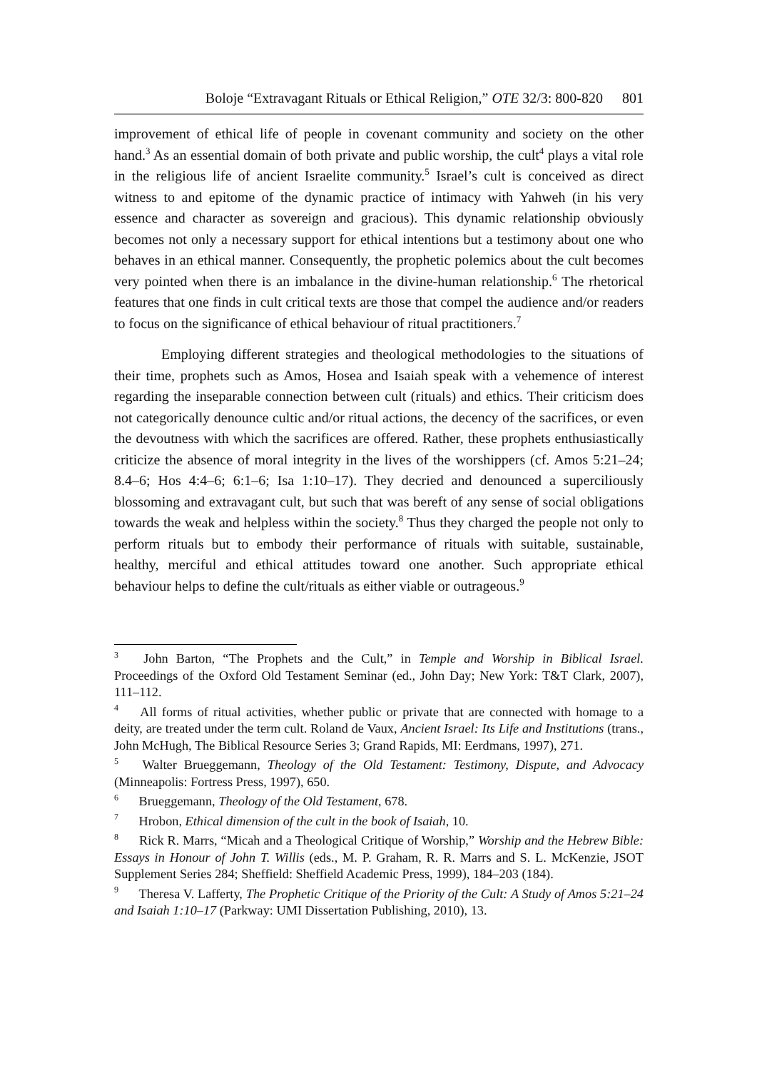Boloje “Extravagant Rituals or Ethical Religion,” OTE 32/3: 800-820 801
improvement of ethical life of people in covenant community and society on the other hand.<sup>3</sup> As an essential domain of both private and public worship, the cult<sup>4</sup> plays a vital role in the religious life of ancient Israelite community.<sup>5</sup> Israel’s cult is conceived as direct witness to and epitome of the dynamic practice of intimacy with Yahweh (in his very essence and character as sovereign and gracious). This dynamic relationship obviously becomes not only a necessary support for ethical intentions but a testimony about one who behaves in an ethical manner. Consequently, the prophetic polemics about the cult becomes very pointed when there is an imbalance in the divine-human relationship.<sup>6</sup> The rhetorical features that one finds in cult critical texts are those that compel the audience and/or readers to focus on the significance of ethical behaviour of ritual practitioners.<sup>7</sup>
Employing different strategies and theological methodologies to the situations of their time, prophets such as Amos, Hosea and Isaiah speak with a vehemence of interest regarding the inseparable connection between cult (rituals) and ethics. Their criticism does not categorically denounce cultic and/or ritual actions, the decency of the sacrifices, or even the devoutness with which the sacrifices are offered. Rather, these prophets enthusiastically criticize the absence of moral integrity in the lives of the worshippers (cf. Amos 5:21–24; 8.4–6; Hos 4:4–6; 6:1–6; Isa 1:10–17). They decried and denounced a superciliously blossoming and extravagant cult, but such that was bereft of any sense of social obligations towards the weak and helpless within the society.<sup>8</sup> Thus they charged the people not only to perform rituals but to embody their performance of rituals with suitable, sustainable, healthy, merciful and ethical attitudes toward one another. Such appropriate ethical behaviour helps to define the cult/rituals as either viable or outrageous.<sup>9</sup>
<sup>3</sup> John Barton, “The Prophets and the Cult,” in Temple and Worship in Biblical Israel. Proceedings of the Oxford Old Testament Seminar (ed., John Day; New York: T&T Clark, 2007), 111–112.
<sup>4</sup> All forms of ritual activities, whether public or private that are connected with homage to a deity, are treated under the term cult. Roland de Vaux, Ancient Israel: Its Life and Institutions (trans., John McHugh, The Biblical Resource Series 3; Grand Rapids, MI: Eerdmans, 1997), 271.
<sup>5</sup> Walter Brueggemann, Theology of the Old Testament: Testimony, Dispute, and Advocacy (Minneapolis: Fortress Press, 1997), 650.
<sup>6</sup> Brueggemann, Theology of the Old Testament, 678.
<sup>7</sup> Hrobon, Ethical dimension of the cult in the book of Isaiah, 10.
<sup>8</sup> Rick R. Marrs, “Micah and a Theological Critique of Worship,” Worship and the Hebrew Bible: Essays in Honour of John T. Willis (eds., M. P. Graham, R. R. Marrs and S. L. McKenzie, JSOT Supplement Series 284; Sheffield: Sheffield Academic Press, 1999), 184–203 (184).
<sup>9</sup> Theresa V. Lafferty, The Prophetic Critique of the Priority of the Cult: A Study of Amos 5:21–24 and Isaiah 1:10–17 (Parkway: UMI Dissertation Publishing, 2010), 13.